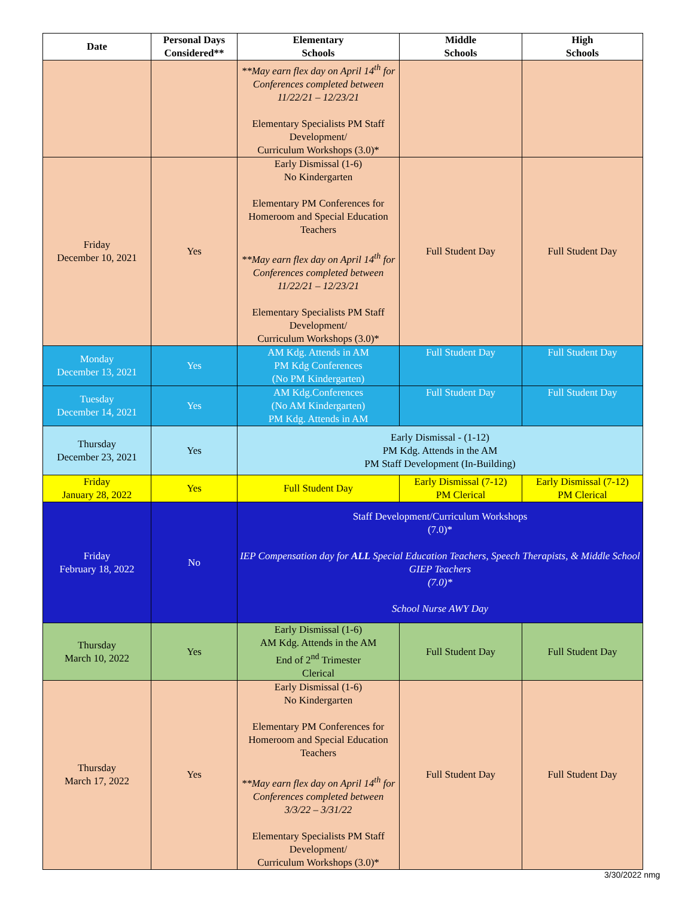| Date | Personal Days Considered** | Elementary Schools | Middle Schools | High Schools |
| --- | --- | --- | --- | --- |
| | | **May earn flex day on April 14<sup>th</sup> for Conferences completed between 11/22/21 – 12/23/21 Elementary Specialists PM Staff Development/ Curriculum Workshops (3.0)* | | |
| Friday December 10, 2021 | Yes | Early Dismissal (1-6) No Kindergarten Elementary PM Conferences for Homeroom and Special Education Teachers **May earn flex day on April 14<sup>th</sup> for Conferences completed between 11/22/21 – 12/23/21 Elementary Specialists PM Staff Development/ Curriculum Workshops (3.0)* | Full Student Day | Full Student Day |
| Monday December 13, 2021 | Yes | AM Kdg. Attends in AM PM Kdg Conferences (No PM Kindergarten) | Full Student Day | Full Student Day |
| Tuesday December 14, 2021 | Yes | AM Kdg.Conferences (No AM Kindergarten) PM Kdg. Attends in AM | Full Student Day | Full Student Day |
| Thursday December 23, 2021 | Yes | Early Dismissal - (1-12) PM Kdg. Attends in the AM PM Staff Development (In-Building) | | |
| Friday January 28, 2022 | Yes | Full Student Day | Early Dismissal (7-12) PM Clerical | Early Dismissal (7-12) PM Clerical |
| Friday February 18, 2022 | No | Staff Development/Curriculum Workshops (7.0)* IEP Compensation day for ALL Special Education Teachers, Speech Therapists, & Middle School GIEP Teachers (7.0)* School Nurse AWY Day | | |
| Thursday March 10, 2022 | Yes | Early Dismissal (1-6) AM Kdg. Attends in the AM End of 2<sup>nd</sup> Trimester Clerical | Full Student Day | Full Student Day |
| Thursday March 17, 2022 | Yes | Early Dismissal (1-6) No Kindergarten Elementary PM Conferences for Homeroom and Special Education Teachers **May earn flex day on April 14<sup>th</sup> for Conferences completed between 3/3/22 – 3/31/22 Elementary Specialists PM Staff Development/ Curriculum Workshops (3.0)* | Full Student Day | Full Student Day |
3/30/2022 nmg